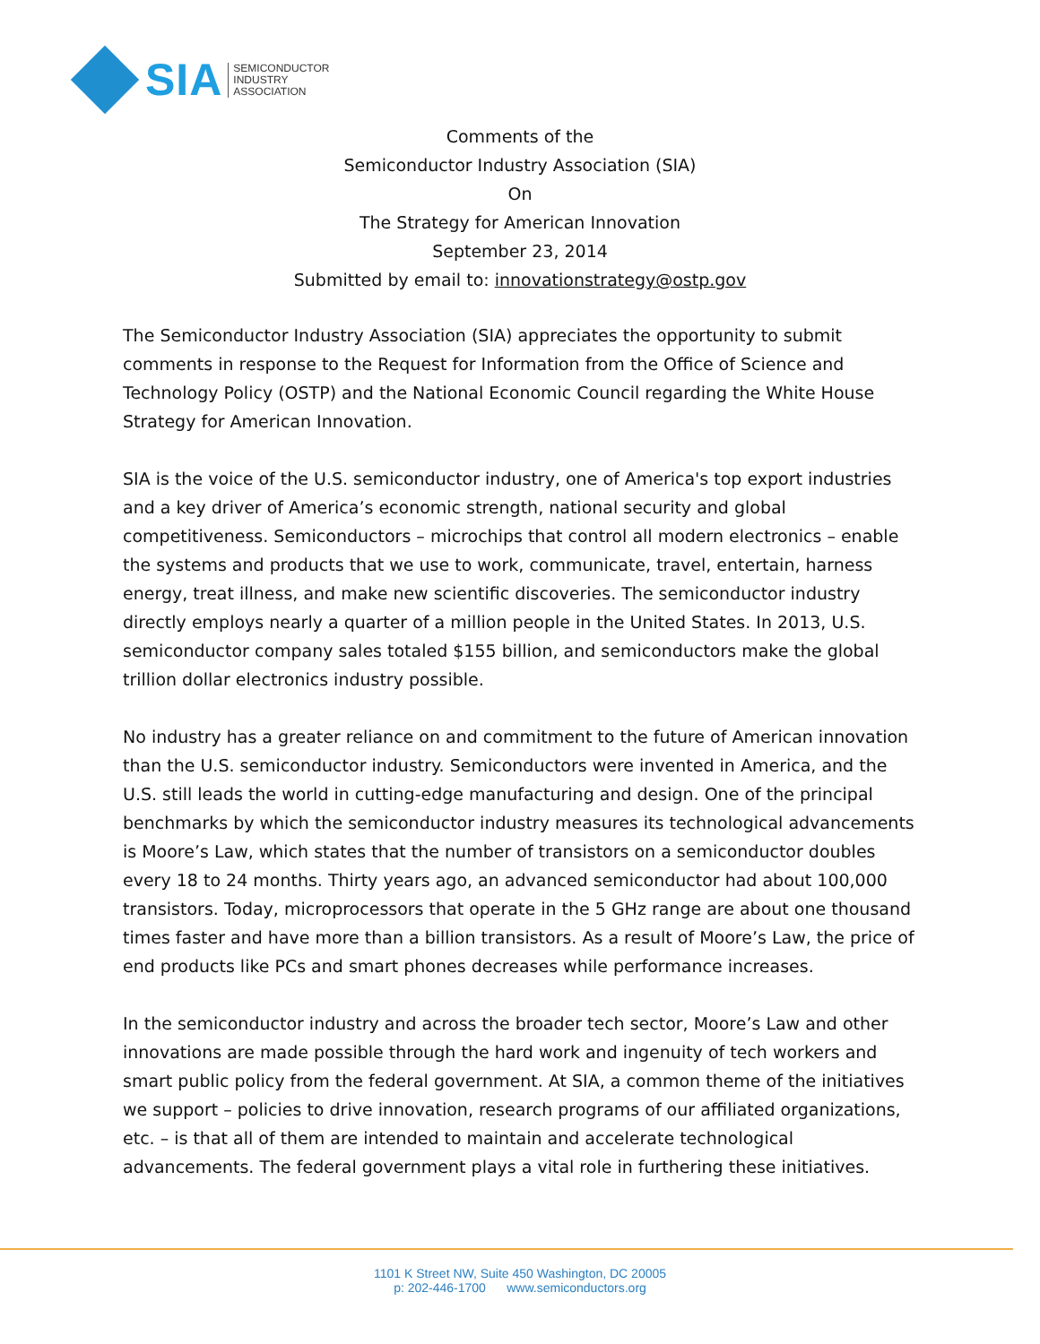SIA
SEMICONDUCTOR
INDUSTRY
ASSOCIATION
Comments of the
Semiconductor Industry Association (SIA)
On
The Strategy for American Innovation
September 23, 2014
Submitted by email to: innovationstrategy@ostp.gov
The Semiconductor Industry Association (SIA) appreciates the opportunity to submit comments in response to the Request for Information from the Office of Science and Technology Policy (OSTP) and the National Economic Council regarding the White House Strategy for American Innovation.
SIA is the voice of the U.S. semiconductor industry, one of America's top export industries and a key driver of America’s economic strength, national security and global competitiveness. Semiconductors – microchips that control all modern electronics – enable the systems and products that we use to work, communicate, travel, entertain, harness energy, treat illness, and make new scientific discoveries. The semiconductor industry directly employs nearly a quarter of a million people in the United States. In 2013, U.S. semiconductor company sales totaled $155 billion, and semiconductors make the global trillion dollar electronics industry possible.
No industry has a greater reliance on and commitment to the future of American innovation than the U.S. semiconductor industry. Semiconductors were invented in America, and the U.S. still leads the world in cutting-edge manufacturing and design. One of the principal benchmarks by which the semiconductor industry measures its technological advancements is Moore’s Law, which states that the number of transistors on a semiconductor doubles every 18 to 24 months. Thirty years ago, an advanced semiconductor had about 100,000 transistors. Today, microprocessors that operate in the 5 GHz range are about one thousand times faster and have more than a billion transistors. As a result of Moore’s Law, the price of end products like PCs and smart phones decreases while performance increases.
In the semiconductor industry and across the broader tech sector, Moore’s Law and other innovations are made possible through the hard work and ingenuity of tech workers and smart public policy from the federal government. At SIA, a common theme of the initiatives we support – policies to drive innovation, research programs of our affiliated organizations, etc. – is that all of them are intended to maintain and accelerate technological advancements. The federal government plays a vital role in furthering these initiatives.
1101 K Street NW, Suite 450 Washington, DC 20005
p: 202-446-1700 www.semiconductors.org